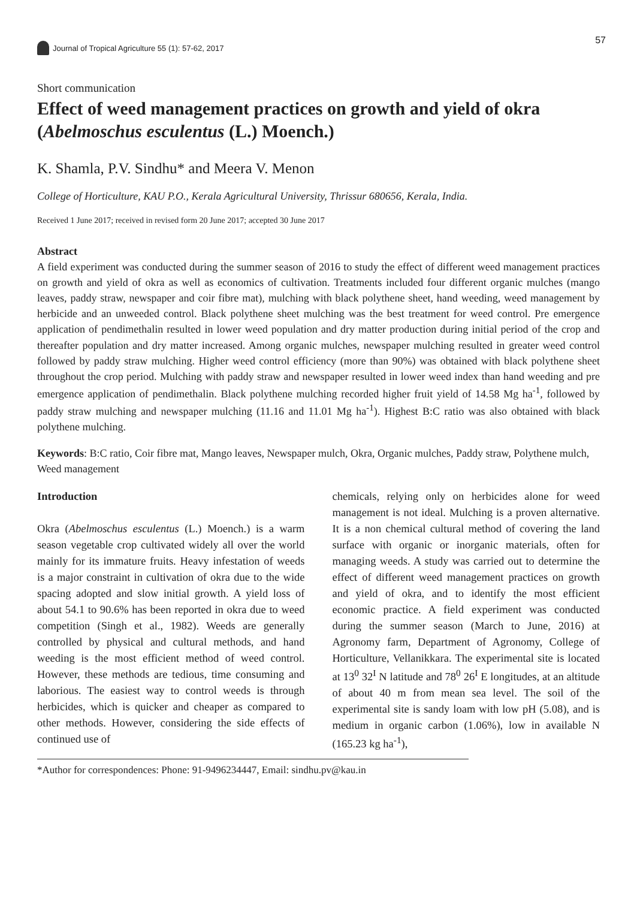Journal of Tropical Agriculture 55 (1): 57-62, 2017
57
Short communication
Effect of weed management practices on growth and yield of okra (Abelmoschus esculentus (L.) Moench.)
K. Shamla, P.V. Sindhu* and Meera V. Menon
College of Horticulture, KAU P.O., Kerala Agricultural University, Thrissur 680656, Kerala, India.
Received 1 June 2017; received in revised form 20 June 2017; accepted 30 June 2017
Abstract
A field experiment was conducted during the summer season of 2016 to study the effect of different weed management practices on growth and yield of okra as well as economics of cultivation. Treatments included four different organic mulches (mango leaves, paddy straw, newspaper and coir fibre mat), mulching with black polythene sheet, hand weeding, weed management by herbicide and an unweeded control. Black polythene sheet mulching was the best treatment for weed control. Pre emergence application of pendimethalin resulted in lower weed population and dry matter production during initial period of the crop and thereafter population and dry matter increased. Among organic mulches, newspaper mulching resulted in greater weed control followed by paddy straw mulching. Higher weed control efficiency (more than 90%) was obtained with black polythene sheet throughout the crop period. Mulching with paddy straw and newspaper resulted in lower weed index than hand weeding and pre emergence application of pendimethalin. Black polythene mulching recorded higher fruit yield of 14.58 Mg ha<sup>-1</sup>, followed by paddy straw mulching and newspaper mulching (11.16 and 11.01 Mg ha<sup>-1</sup>). Highest B:C ratio was also obtained with black polythene mulching.
Keywords: B:C ratio, Coir fibre mat, Mango leaves, Newspaper mulch, Okra, Organic mulches, Paddy straw, Polythene mulch, Weed management
Introduction
Okra (Abelmoschus esculentus (L.) Moench.) is a warm season vegetable crop cultivated widely all over the world mainly for its immature fruits. Heavy infestation of weeds is a major constraint in cultivation of okra due to the wide spacing adopted and slow initial growth. A yield loss of about 54.1 to 90.6% has been reported in okra due to weed competition (Singh et al., 1982). Weeds are generally controlled by physical and cultural methods, and hand weeding is the most efficient method of weed control. However, these methods are tedious, time consuming and laborious. The easiest way to control weeds is through herbicides, which is quicker and cheaper as compared to other methods. However, considering the side effects of continued use of
chemicals, relying only on herbicides alone for weed management is not ideal. Mulching is a proven alternative. It is a non chemical cultural method of covering the land surface with organic or inorganic materials, often for managing weeds. A study was carried out to determine the effect of different weed management practices on growth and yield of okra, and to identify the most efficient economic practice. A field experiment was conducted during the summer season (March to June, 2016) at Agronomy farm, Department of Agronomy, College of Horticulture, Vellanikkara. The experimental site is located at 13<sup>0</sup> 32<sup>I</sup> N latitude and 78<sup>0</sup> 26<sup>I</sup> E longitudes, at an altitude of about 40 m from mean sea level. The soil of the experimental site is sandy loam with low pH (5.08), and is medium in organic carbon (1.06%), low in available N (165.23 kg ha<sup>-1</sup>),
*Author for correspondences: Phone: 91-9496234447, Email: sindhu.pv@kau.in